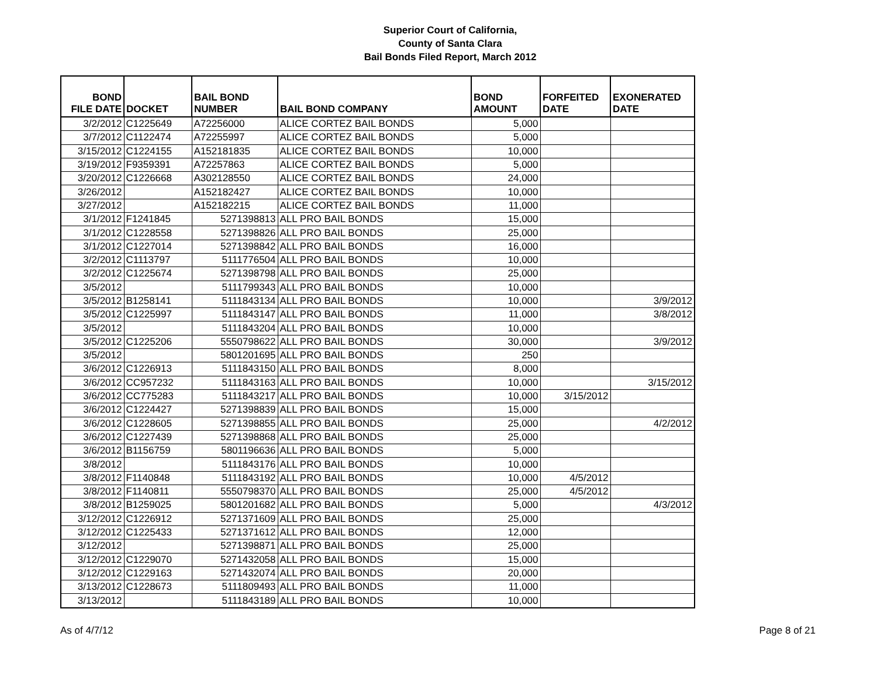Superior Court of California,
County of Santa Clara
Bail Bonds Filed Report, March 2012
| BOND FILE DATE | DOCKET | BAIL BOND NUMBER | BAIL BOND COMPANY | BOND AMOUNT | FORFEITED DATE | EXONERATED DATE |
| --- | --- | --- | --- | --- | --- | --- |
| 3/2/2012 | C1225649 | A72256000 | ALICE CORTEZ BAIL BONDS | 5,000 | | |
| 3/7/2012 | C1122474 | A72255997 | ALICE CORTEZ BAIL BONDS | 5,000 | | |
| 3/15/2012 | C1224155 | A152181835 | ALICE CORTEZ BAIL BONDS | 10,000 | | |
| 3/19/2012 | F9359391 | A72257863 | ALICE CORTEZ BAIL BONDS | 5,000 | | |
| 3/20/2012 | C1226668 | A302128550 | ALICE CORTEZ BAIL BONDS | 24,000 | | |
| 3/26/2012 | | A152182427 | ALICE CORTEZ BAIL BONDS | 10,000 | | |
| 3/27/2012 | | A152182215 | ALICE CORTEZ BAIL BONDS | 11,000 | | |
| 3/1/2012 | F1241845 | 5271398813 | ALL PRO BAIL BONDS | 15,000 | | |
| 3/1/2012 | C1228558 | 5271398826 | ALL PRO BAIL BONDS | 25,000 | | |
| 3/1/2012 | C1227014 | 5271398842 | ALL PRO BAIL BONDS | 16,000 | | |
| 3/2/2012 | C1113797 | 5111776504 | ALL PRO BAIL BONDS | 10,000 | | |
| 3/2/2012 | C1225674 | 5271398798 | ALL PRO BAIL BONDS | 25,000 | | |
| 3/5/2012 | | 5111799343 | ALL PRO BAIL BONDS | 10,000 | | |
| 3/5/2012 | B1258141 | 5111843134 | ALL PRO BAIL BONDS | 10,000 | | 3/9/2012 |
| 3/5/2012 | C1225997 | 5111843147 | ALL PRO BAIL BONDS | 11,000 | | 3/8/2012 |
| 3/5/2012 | | 5111843204 | ALL PRO BAIL BONDS | 10,000 | | |
| 3/5/2012 | C1225206 | 5550798622 | ALL PRO BAIL BONDS | 30,000 | | 3/9/2012 |
| 3/5/2012 | | 5801201695 | ALL PRO BAIL BONDS | 250 | | |
| 3/6/2012 | C1226913 | 5111843150 | ALL PRO BAIL BONDS | 8,000 | | |
| 3/6/2012 | CC957232 | 5111843163 | ALL PRO BAIL BONDS | 10,000 | | 3/15/2012 |
| 3/6/2012 | CC775283 | 5111843217 | ALL PRO BAIL BONDS | 10,000 | 3/15/2012 | |
| 3/6/2012 | C1224427 | 5271398839 | ALL PRO BAIL BONDS | 15,000 | | |
| 3/6/2012 | C1228605 | 5271398855 | ALL PRO BAIL BONDS | 25,000 | | 4/2/2012 |
| 3/6/2012 | C1227439 | 5271398868 | ALL PRO BAIL BONDS | 25,000 | | |
| 3/6/2012 | B1156759 | 5801196636 | ALL PRO BAIL BONDS | 5,000 | | |
| 3/8/2012 | | 5111843176 | ALL PRO BAIL BONDS | 10,000 | | |
| 3/8/2012 | F1140848 | 5111843192 | ALL PRO BAIL BONDS | 10,000 | 4/5/2012 | |
| 3/8/2012 | F1140811 | 5550798370 | ALL PRO BAIL BONDS | 25,000 | 4/5/2012 | |
| 3/8/2012 | B1259025 | 5801201682 | ALL PRO BAIL BONDS | 5,000 | | 4/3/2012 |
| 3/12/2012 | C1226912 | 5271371609 | ALL PRO BAIL BONDS | 25,000 | | |
| 3/12/2012 | C1225433 | 5271371612 | ALL PRO BAIL BONDS | 12,000 | | |
| 3/12/2012 | | 5271398871 | ALL PRO BAIL BONDS | 25,000 | | |
| 3/12/2012 | C1229070 | 5271432058 | ALL PRO BAIL BONDS | 15,000 | | |
| 3/12/2012 | C1229163 | 5271432074 | ALL PRO BAIL BONDS | 20,000 | | |
| 3/13/2012 | C1228673 | 5111809493 | ALL PRO BAIL BONDS | 11,000 | | |
| 3/13/2012 | | 5111843189 | ALL PRO BAIL BONDS | 10,000 | | |
As of 4/7/12 Page 8 of 21